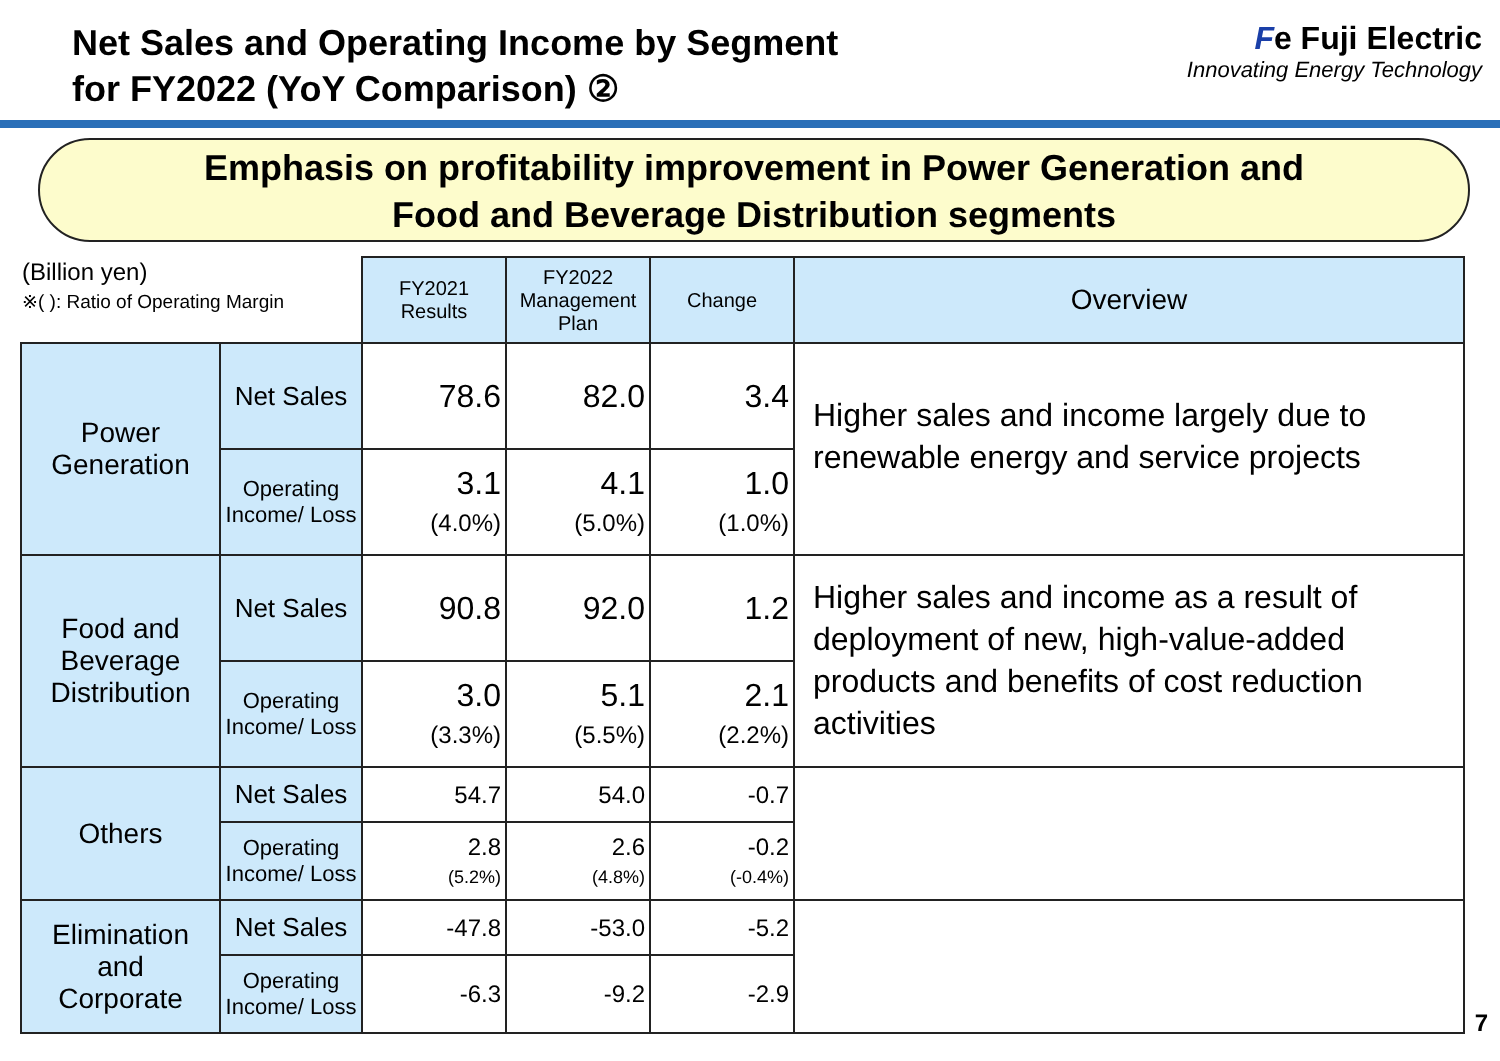Net Sales and Operating Income by Segment
for FY2022 (YoY Comparison) ②
Fe Fuji Electric
Innovating Energy Technology
Emphasis on profitability improvement in Power Generation and
Food and Beverage Distribution segments
| (Billion yen) ※( ): Ratio of Operating Margin | | FY2021 Results | FY2022 Management Plan | Change | Overview |
| Power Generation | Net Sales | 78.6 | 82.0 | 3.4 | Higher sales and income largely due to renewable energy and service projects |
| | Operating Income/ Loss | 3.1 (4.0%) | 4.1 (5.0%) | 1.0 (1.0%) | |
| Food and Beverage Distribution | Net Sales | 90.8 | 92.0 | 1.2 | Higher sales and income as a result of deployment of new, high-value-added products and benefits of cost reduction activities |
| | Operating Income/ Loss | 3.0 (3.3%) | 5.1 (5.5%) | 2.1 (2.2%) | |
| Others | Net Sales | 54.7 | 54.0 | -0.7 | |
| | Operating Income/ Loss | 2.8 (5.2%) | 2.6 (4.8%) | -0.2 (-0.4%) | |
| Elimination and Corporate | Net Sales | -47.8 | -53.0 | -5.2 | |
| | Operating Income/ Loss | -6.3 | -9.2 | -2.9 | |
7